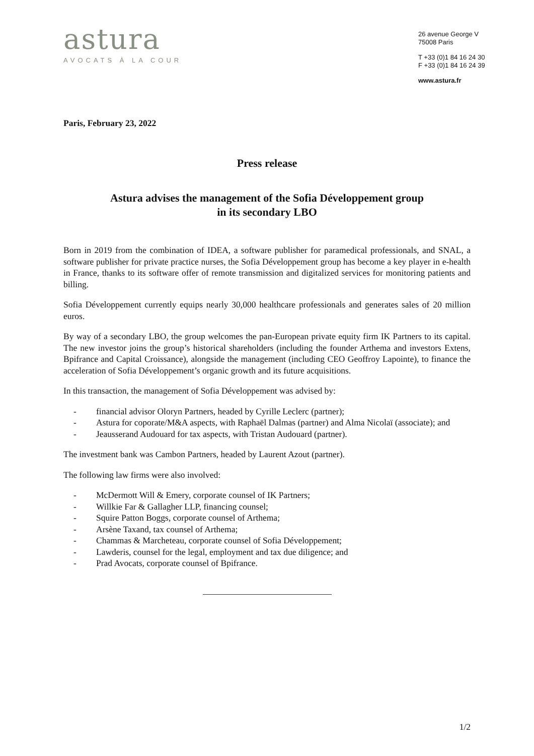astura
AVOCATS À LA COUR
26 avenue George V
75008 Paris
T +33 (0)1 84 16 24 30
F +33 (0)1 84 16 24 39
www.astura.fr
Paris, February 23, 2022
Press release
Astura advises the management of the Sofia Développement group
in its secondary LBO
Born in 2019 from the combination of IDEA, a software publisher for paramedical professionals, and SNAL, a software publisher for private practice nurses, the Sofia Développement group has become a key player in e-health in France, thanks to its software offer of remote transmission and digitalized services for monitoring patients and billing.
Sofia Développement currently equips nearly 30,000 healthcare professionals and generates sales of 20 million euros.
By way of a secondary LBO, the group welcomes the pan-European private equity firm IK Partners to its capital. The new investor joins the group’s historical shareholders (including the founder Arthema and investors Extens, Bpifrance and Capital Croissance), alongside the management (including CEO Geoffroy Lapointe), to finance the acceleration of Sofia Développement’s organic growth and its future acquisitions.
In this transaction, the management of Sofia Développement was advised by:
- financial advisor Oloryn Partners, headed by Cyrille Leclerc (partner);
- Astura for coporate/M&A aspects, with Raphaël Dalmas (partner) and Alma Nicolaï (associate); and
- Jeausserand Audouard for tax aspects, with Tristan Audouard (partner).
The investment bank was Cambon Partners, headed by Laurent Azout (partner).
The following law firms were also involved:
- McDermott Will & Emery, corporate counsel of IK Partners;
- Willkie Far & Gallagher LLP, financing counsel;
- Squire Patton Boggs, corporate counsel of Arthema;
- Arsène Taxand, tax counsel of Arthema;
- Chammas & Marcheteau, corporate counsel of Sofia Développement;
- Lawderis, counsel for the legal, employment and tax due diligence; and
- Prad Avocats, corporate counsel of Bpifrance.
1/2